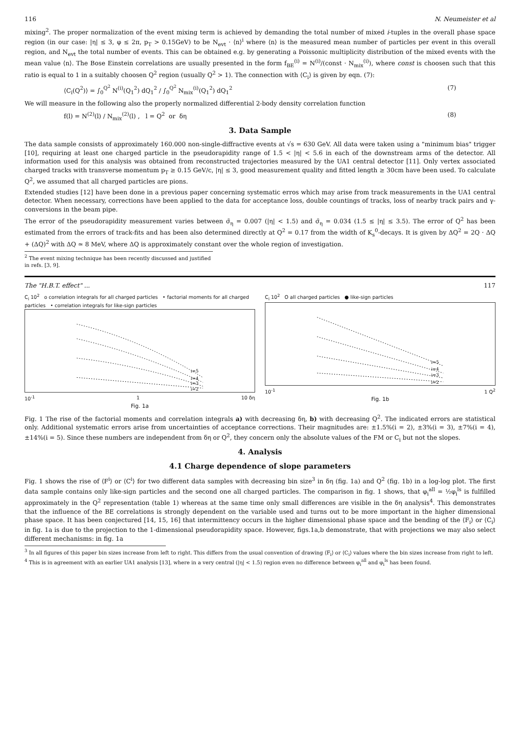116 N. Neumeister et al
mixing<sup>2</sup>. The proper normalization of the event mixing term is achieved by demanding the total number of mixed i-tuples in the overall phase space region (in our case: |η| ≤ 3, φ ≤ 2π, p<sub>T</sub> > 0.15GeV) to be N<sub>evt</sub> · ⟨n⟩<sup>i</sup> where ⟨n⟩ is the measured mean number of particles per event in this overall region, and N<sub>evt</sub> the total number of events. This can be obtained e.g. by generating a Poissonic multiplicity distribution of the mixed events with the mean value ⟨n⟩. The Bose Einstein correlations are usually presented in the form f<sub>BE</sub><sup>(i)</sup> = N<sup>(i)</sup>/(const · N<sub>mix</sub><sup>(i)</sup>), where const is choosen such that this ratio is equal to 1 in a suitably choosen Q<sup>2</sup> region (usually Q<sup>2</sup> > 1). The connection with ⟨C<sub>i</sub>⟩ is given by eqn. (7):
⟨C<sub>i</sub>(Q<sup>2</sup>)⟩ = ∫<sub>0</sub><sup>Q<sup>2</sup></sup> N<sup>(i)</sup>(Q<sub>1</sub><sup>2</sup>) dQ<sub>1</sub><sup>2</sup> / ∫<sub>0</sub><sup>Q<sup>2</sup></sup> N<sub>mix</sub><sup>(i)</sup>(Q<sub>1</sub><sup>2</sup>) dQ<sub>1</sub><sup>2</sup> (7)
We will measure in the following also the properly normalized differential 2-body density correlation function
f(l) = N<sup>(2)</sup>(l) / N<sub>mix</sub><sup>(2)</sup>(l) , l = Q<sup>2</sup> or δη (8)
3. Data Sample
The data sample consists of approximately 160.000 non-single-diffractive events at √s = 630 GeV. All data were taken using a "minimum bias" trigger [10], requiring at least one charged particle in the pseudorapidity range of 1.5 < |η| < 5.6 in each of the downstream arms of the detector. All information used for this analysis was obtained from reconstructed trajectories measured by the UA1 central detector [11]. Only vertex associated charged tracks with transverse momentum p<sub>T</sub> ≥ 0.15 GeV/c, |η| ≤ 3, good measurement quality and fitted length ≥ 30cm have been used. To calculate Q<sup>2</sup>, we assumed that all charged particles are pions.
Extended studies [12] have been done in a previous paper concerning systematic erros which may arise from track measurements in the UA1 central detector. When necessary, corrections have been applied to the data for acceptance loss, double countings of tracks, loss of nearby track pairs and γ-conversions in the beam pipe.
The error of the pseudorapidity measurement varies between σ̄<sub>η</sub> = 0.007 (|η| < 1.5) and σ̄<sub>η</sub> = 0.034 (1.5 ≤ |η| ≤ 3.5). The error of Q<sup>2</sup> has been estimated from the errors of track-fits and has been also determined directly at Q<sup>2</sup> = 0.17 from the width of K<sub>s</sub><sup>0</sup>-decays. It is given by ΔQ<sup>2</sup> = 2Q · ΔQ + (ΔQ)<sup>2</sup> with ΔQ ≃ 8 MeV, where ΔQ is approximately constant over the whole region of investigation.
<sup>2</sup> The event mixing technique has been recently discussed and justified in refs. [3, 9].
The "H.B.T. effect" ... 117
C<sub>i</sub> 10<sup>2</sup> o correlation integrals for all charged particles • factorial moments for all charged particles • correlation integrals for like-sign particles
i=5
i=4
i=3
i=2
10<sup>-1</sup> 1 10 δη
Fig. 1a
C<sub>i</sub> 10<sup>2</sup> O all charged particles ● like-sign particles
i=5
i=4
i=3
i=2
10<sup>-1</sup> 1 Q<sup>2</sup>
Fig. 1b
Fig. 1 The rise of the factorial moments and correlation integrals a) with decreasing δη, b) with decreasing Q<sup>2</sup>. The indicated errors are statistical only. Additional systematic errors arise from uncertainties of acceptance corrections. Their magnitudes are: ±1.5%(i = 2), ±3%(i = 3), ±7%(i = 4), ±14%(i = 5). Since these numbers are independent from δη or Q<sup>2</sup>, they concern only the absolute values of the FM or C<sub>i</sub> but not the slopes.
4. Analysis
4.1 Charge dependence of slope parameters
Fig. 1 shows the rise of ⟨F<sup>i</sup>⟩ or ⟨C<sup>i</sup>⟩ for two different data samples with decreasing bin size<sup>3</sup> in δη (fig. 1a) and Q<sup>2</sup> (fig. 1b) in a log-log plot. The first data sample contains only like-sign particles and the second one all charged particles. The comparison in fig. 1 shows, that φ<sub>i</sub><sup>all</sup> = ½φ<sub>i</sub><sup>ls</sup> is fulfilled approximately in the Q<sup>2</sup> representation (table 1) whereas at the same time only small differences are visible in the δη analysis<sup>4</sup>. This demonstrates that the influence of the BE correlations is strongly dependent on the variable used and turns out to be more important in the higher dimensional phase space. It has been conjectured [14, 15, 16] that intermittency occurs in the higher dimensional phase space and the bending of the ⟨F<sub>i</sub>⟩ or ⟨C<sub>i</sub>⟩ in fig. 1a is due to the projection to the 1-dimensional pseudorapidity space. However, figs.1a,b demonstrate, that with projections we may also select different mechanisms: in fig. 1a
<sup>3</sup> In all figures of this paper bin sizes increase from left to right. This differs from the usual convention of drawing ⟨F<sub>i</sub>⟩ or ⟨C<sub>i</sub>⟩ values where the bin sizes increase from right to left.
<sup>4</sup> This is in agreement with an earlier UA1 analysis [13], where in a very central (|η| < 1.5) region even no difference between φ<sub>i</sub><sup>all</sup> and φ<sub>i</sub><sup>ls</sup> has been found.